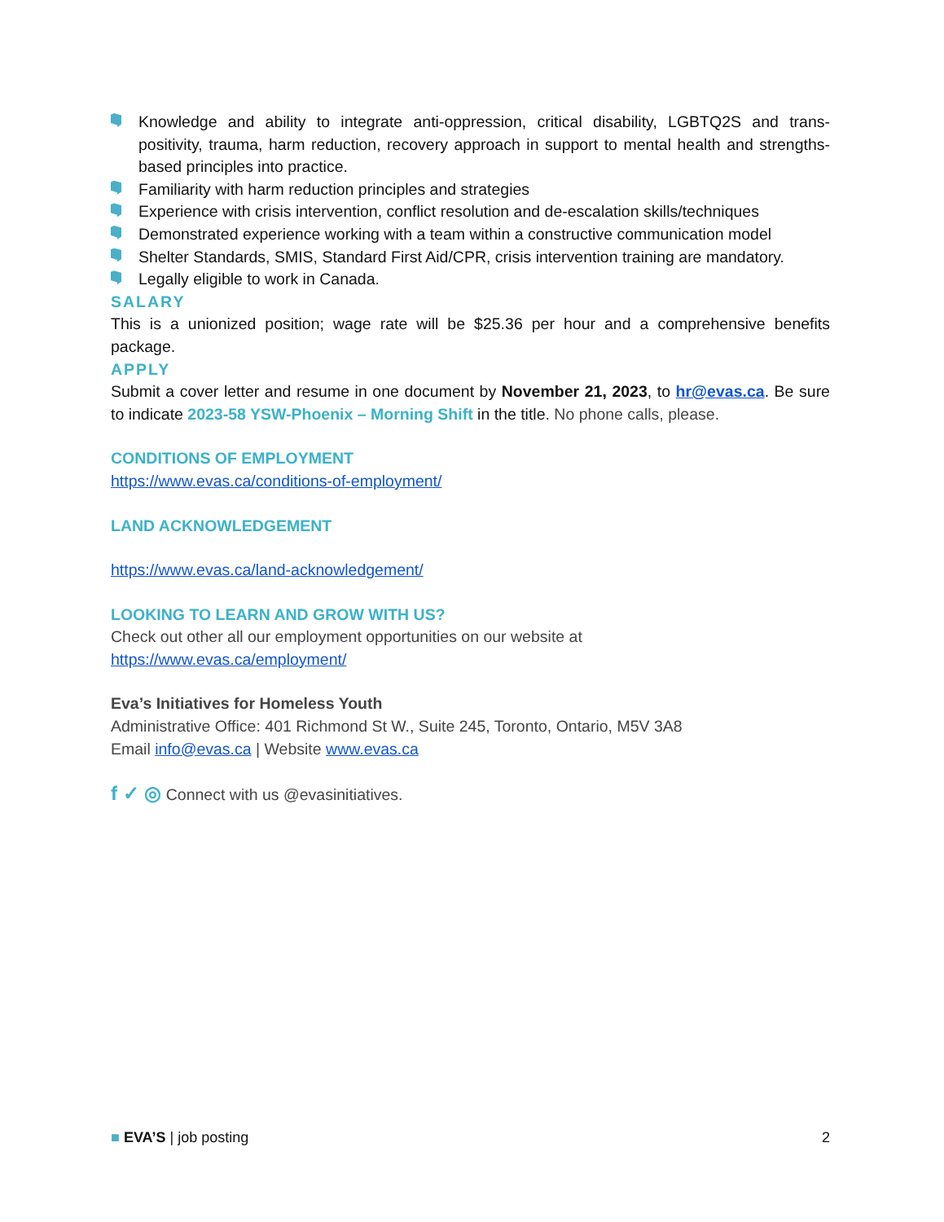Knowledge and ability to integrate anti-oppression, critical disability, LGBTQ2S and trans-positivity, trauma, harm reduction, recovery approach in support to mental health and strengths-based principles into practice.
Familiarity with harm reduction principles and strategies
Experience with crisis intervention, conflict resolution and de-escalation skills/techniques
Demonstrated experience working with a team within a constructive communication model
Shelter Standards, SMIS, Standard First Aid/CPR, crisis intervention training are mandatory.
Legally eligible to work in Canada.
SALARY
This is a unionized position; wage rate will be $25.36 per hour and a comprehensive benefits package.
APPLY
Submit a cover letter and resume in one document by November 21, 2023, to hr@evas.ca. Be sure to indicate 2023-58 YSW-Phoenix – Morning Shift in the title. No phone calls, please.
CONDITIONS OF EMPLOYMENT
https://www.evas.ca/conditions-of-employment/
LAND ACKNOWLEDGEMENT
https://www.evas.ca/land-acknowledgement/
LOOKING TO LEARN AND GROW WITH US?
Check out other all our employment opportunities on our website at
https://www.evas.ca/employment/
Eva’s Initiatives for Homeless Youth
Administrative Office: 401 Richmond St W., Suite 245, Toronto, Ontario, M5V 3A8
Email info@evas.ca | Website www.evas.ca
f ✓ ◎ Connect with us @evasinitiatives.
■ EVA’S | job posting 2